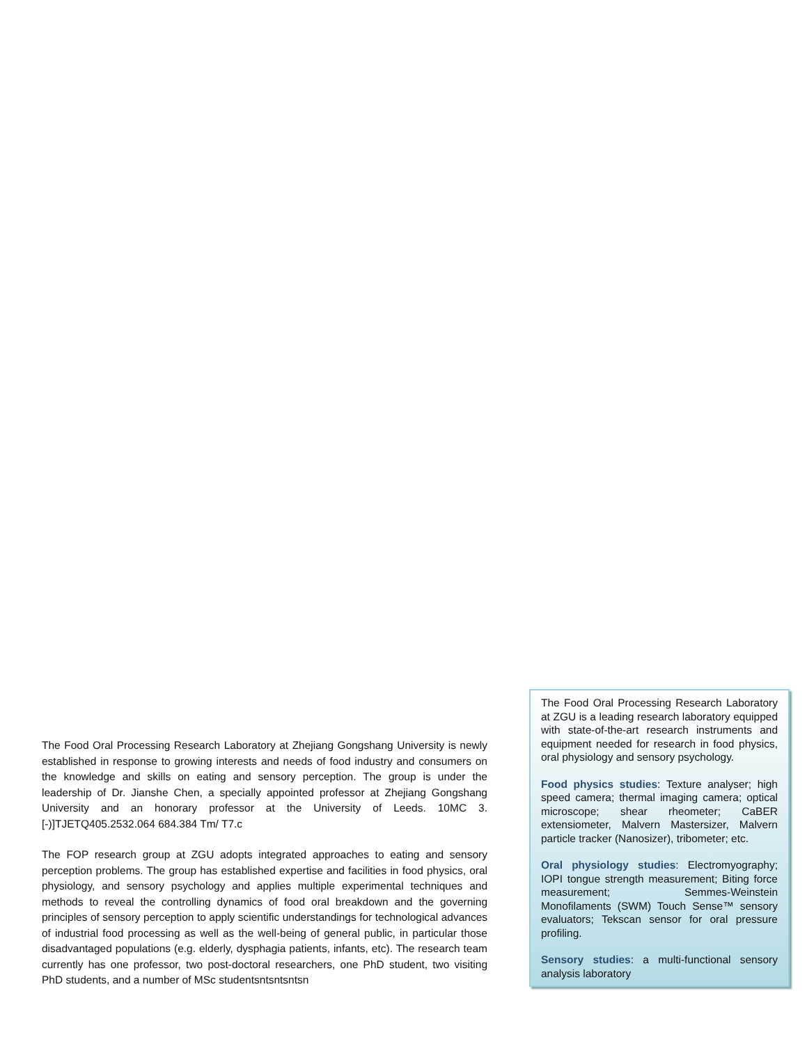The Food Oral Processing Research Laboratory at Zhejiang Gongshang University is newly established in response to growing interests and needs of food industry and consumers on the knowledge and skills on eating and sensory perception. The group is under the leadership of Dr. Jianshe Chen, a specially appointed professor at Zhejiang Gongshang University and an honorary professor at the University of Leeds. 10MC 3.[-)]TJETQ405.2532.064 684.384 Tm/ T7.c
The FOP research group at ZGU adopts integrated approaches to eating and sensory perception problems. The group has established expertise and facilities in food physics, oral physiology, and sensory psychology and applies multiple experimental techniques and methods to reveal the controlling dynamics of food oral breakdown and the governing principles of sensory perception to apply scientific understandings for technological advances of industrial food processing as well as the well-being of general public, in particular those disadvantaged populations (e.g. elderly, dysphagia patients, infants, etc). The research team currently has one professor, two post-doctoral researchers, one PhD student, two visiting PhD students, and a number of MSc studentsntsntsntsn
The Food Oral Processing Research Laboratory at ZGU is a leading research laboratory equipped with state-of-the-art research instruments and equipment needed for research in food physics, oral physiology and sensory psychology.
Food physics studies: Texture analyser; high speed camera; thermal imaging camera; optical microscope; shear rheometer; CaBER extensiometer, Malvern Mastersizer, Malvern particle tracker (Nanosizer), tribometer; etc.
Oral physiology studies: Electromyography; IOPI tongue strength measurement; Biting force measurement; Semmes-Weinstein Monofilaments (SWM) Touch Sense™ sensory evaluators; Tekscan sensor for oral pressure profiling.
Sensory studies: a multi-functional sensory analysis laboratory